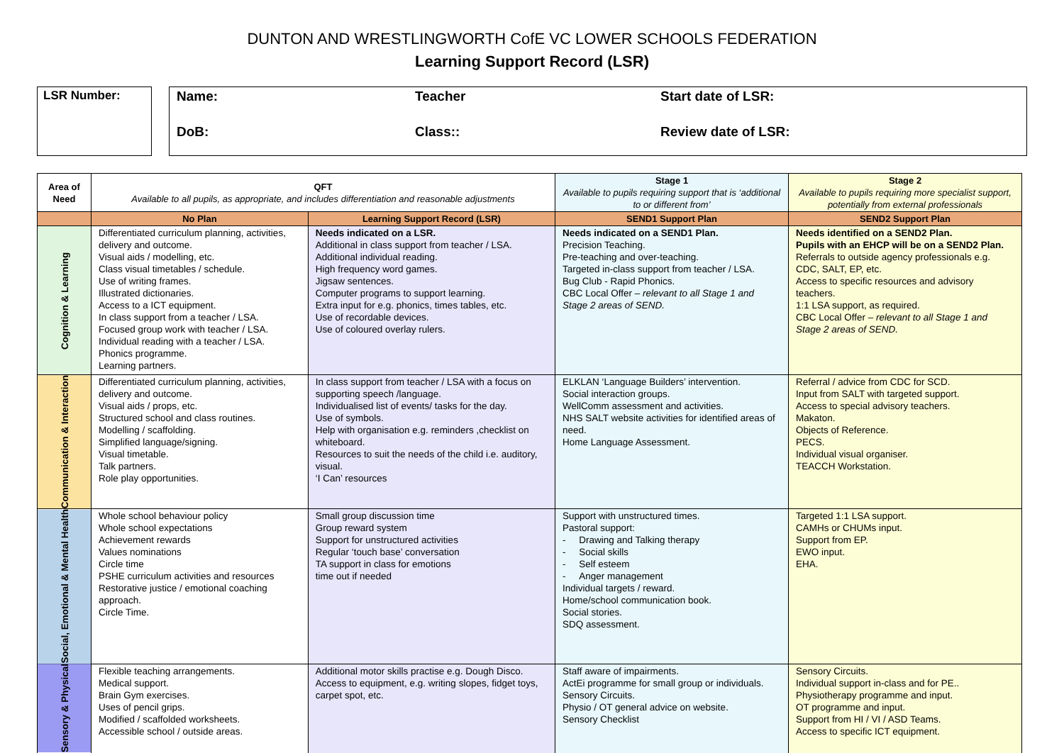DUNTON AND WRESTLINGWORTH CofE VC LOWER SCHOOLS FEDERATION
Learning Support Record (LSR)
LSR Number:
Name:
Teacher
Start date of LSR:
DoB:
Class::
Review date of LSR:
| Area of Need | QFT Available to all pupils, as appropriate, and includes differentiation and reasonable adjustments | | Stage 1 Available to pupils requiring support that is ‘additional to or different from’ | Stage 2 Available to pupils requiring more specialist support, potentially from external professionals |
| --- | --- | --- | --- | --- |
| | No Plan | Learning Support Record (LSR) | SEND1 Support Plan | SEND2 Support Plan |
| Cognition & Learning | Differentiated curriculum planning, activities, delivery and outcome. Visual aids / modelling, etc. Class visual timetables / schedule. Use of writing frames. Illustrated dictionaries. Access to a ICT equipment. In class support from a teacher / LSA. Focused group work with teacher / LSA. Individual reading with a teacher / LSA. Phonics programme. Learning partners. | Needs indicated on a LSR. Additional in class support from teacher / LSA. Additional individual reading. High frequency word games. Jigsaw sentences. Computer programs to support learning. Extra input for e.g. phonics, times tables, etc. Use of recordable devices. Use of coloured overlay rulers. | Needs indicated on a SEND1 Plan. Precision Teaching. Pre-teaching and over-teaching. Targeted in-class support from teacher / LSA. Bug Club - Rapid Phonics. CBC Local Offer – relevant to all Stage 1 and Stage 2 areas of SEND. | Needs identified on a SEND2 Plan. Pupils with an EHCP will be on a SEND2 Plan. Referrals to outside agency professionals e.g. CDC, SALT, EP, etc. Access to specific resources and advisory teachers. 1:1 LSA support, as required. CBC Local Offer – relevant to all Stage 1 and Stage 2 areas of SEND. |
| Communication & Interaction | Differentiated curriculum planning, activities, delivery and outcome. Visual aids / props, etc. Structured school and class routines. Modelling / scaffolding. Simplified language/signing. Visual timetable. Talk partners. Role play opportunities. | In class support from teacher / LSA with a focus on supporting speech /language. Individualised list of events/ tasks for the day. Use of symbols. Help with organisation e.g. reminders ,checklist on whiteboard. Resources to suit the needs of the child i.e. auditory, visual. ‘I Can’ resources | ELKLAN ‘Language Builders’ intervention. Social interaction groups. WellComm assessment and activities. NHS SALT website activities for identified areas of need. Home Language Assessment. | Referral / advice from CDC for SCD. Input from SALT with targeted support. Access to special advisory teachers. Makaton. Objects of Reference. PECS. Individual visual organiser. TEACCH Workstation. |
| Social, Emotional & Mental Health | Whole school behaviour policy Whole school expectations Achievement rewards Values nominations Circle time PSHE curriculum activities and resources Restorative justice / emotional coaching approach. Circle Time. | Small group discussion time Group reward system Support for unstructured activities Regular ‘touch base’ conversation TA support in class for emotions time out if needed | Support with unstructured times. Pastoral support: - Drawing and Talking therapy - Social skills - Self esteem - Anger management Individual targets / reward. Home/school communication book. Social stories. SDQ assessment. | Targeted 1:1 LSA support. CAMHs or CHUMs input. Support from EP. EWO input. EHA. |
| Sensory & Physical | Flexible teaching arrangements. Medical support. Brain Gym exercises. Uses of pencil grips. Modified / scaffolded worksheets. Accessible school / outside areas. | Additional motor skills practise e.g. Dough Disco. Access to equipment, e.g. writing slopes, fidget toys, carpet spot, etc. | Staff aware of impairments. ActEi programme for small group or individuals. Sensory Circuits. Physio / OT general advice on website. Sensory Checklist | Sensory Circuits. Individual support in-class and for PE.. Physiotherapy programme and input. OT programme and input. Support from HI / VI / ASD Teams. Access to specific ICT equipment. |